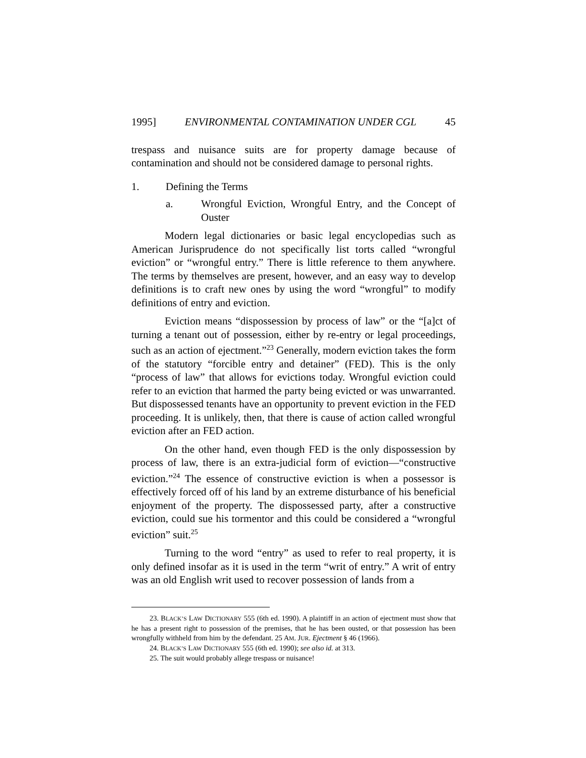1995] ENVIRONMENTAL CONTAMINATION UNDER CGL 45
trespass and nuisance suits are for property damage because of contamination and should not be considered damage to personal rights.
1. Defining the Terms
a. Wrongful Eviction, Wrongful Entry, and the Concept of Ouster
Modern legal dictionaries or basic legal encyclopedias such as American Jurisprudence do not specifically list torts called “wrongful eviction” or “wrongful entry.” There is little reference to them anywhere. The terms by themselves are present, however, and an easy way to develop definitions is to craft new ones by using the word “wrongful” to modify definitions of entry and eviction.
Eviction means “dispossession by process of law” or the “[a]ct of turning a tenant out of possession, either by re-entry or legal proceedings, such as an action of ejectment.”<sup>23</sup> Generally, modern eviction takes the form of the statutory “forcible entry and detainer” (FED). This is the only “process of law” that allows for evictions today. Wrongful eviction could refer to an eviction that harmed the party being evicted or was unwarranted. But dispossessed tenants have an opportunity to prevent eviction in the FED proceeding. It is unlikely, then, that there is cause of action called wrongful eviction after an FED action.
On the other hand, even though FED is the only dispossession by process of law, there is an extra-judicial form of eviction—“constructive eviction.”<sup>24</sup> The essence of constructive eviction is when a possessor is effectively forced off of his land by an extreme disturbance of his beneficial enjoyment of the property. The dispossessed party, after a constructive eviction, could sue his tormentor and this could be considered a “wrongful eviction” suit.<sup>25</sup>
Turning to the word “entry” as used to refer to real property, it is only defined insofar as it is used in the term “writ of entry.” A writ of entry was an old English writ used to recover possession of lands from a
23. BLACK’S LAW DICTIONARY 555 (6th ed. 1990). A plaintiff in an action of ejectment must show that he has a present right to possession of the premises, that he has been ousted, or that possession has been wrongfully withheld from him by the defendant. 25 AM. JUR. Ejectment § 46 (1966).
24. BLACK’S LAW DICTIONARY 555 (6th ed. 1990); see also id. at 313.
25. The suit would probably allege trespass or nuisance!